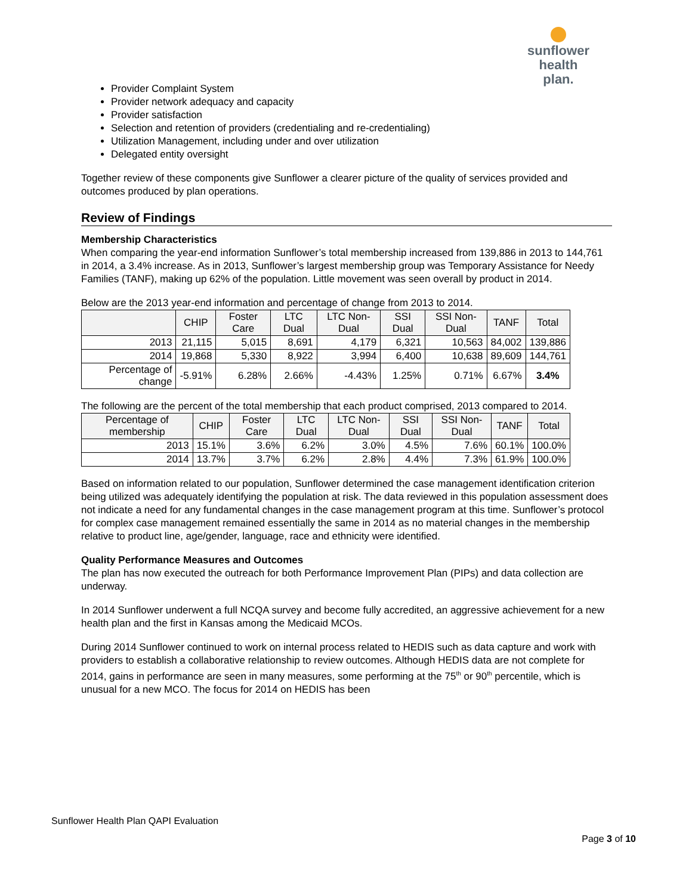sunflower
health plan.
Provider Complaint System
Provider network adequacy and capacity
Provider satisfaction
Selection and retention of providers (credentialing and re-credentialing)
Utilization Management, including under and over utilization
Delegated entity oversight
Together review of these components give Sunflower a clearer picture of the quality of services provided and outcomes produced by plan operations.
Review of Findings
Membership Characteristics
When comparing the year-end information Sunflower’s total membership increased from 139,886 in 2013 to 144,761 in 2014, a 3.4% increase. As in 2013, Sunflower’s largest membership group was Temporary Assistance for Needy Families (TANF), making up 62% of the population. Little movement was seen overall by product in 2014.
Below are the 2013 year-end information and percentage of change from 2013 to 2014.
| | CHIP | Foster Care | LTC Dual | LTC Non-Dual | SSI Dual | SSI Non-Dual | TANF | Total |
| --- | --- | --- | --- | --- | --- | --- | --- | --- |
| 2013 | 21,115 | 5,015 | 8,691 | 4,179 | 6,321 | 10,563 | 84,002 | 139,886 |
| 2014 | 19,868 | 5,330 | 8,922 | 3,994 | 6,400 | 10,638 | 89,609 | 144,761 |
| Percentage of change | -5.91% | 6.28% | 2.66% | -4.43% | 1.25% | 0.71% | 6.67% | 3.4% |
The following are the percent of the total membership that each product comprised, 2013 compared to 2014.
| Percentage of membership | CHIP | Foster Care | LTC Dual | LTC Non-Dual | SSI Dual | SSI Non-Dual | TANF | Total |
| --- | --- | --- | --- | --- | --- | --- | --- | --- |
| 2013 | 15.1% | 3.6% | 6.2% | 3.0% | 4.5% | 7.6% | 60.1% | 100.0% |
| 2014 | 13.7% | 3.7% | 6.2% | 2.8% | 4.4% | 7.3% | 61.9% | 100.0% |
Based on information related to our population, Sunflower determined the case management identification criterion being utilized was adequately identifying the population at risk. The data reviewed in this population assessment does not indicate a need for any fundamental changes in the case management program at this time. Sunflower’s protocol for complex case management remained essentially the same in 2014 as no material changes in the membership relative to product line, age/gender, language, race and ethnicity were identified.
Quality Performance Measures and Outcomes
The plan has now executed the outreach for both Performance Improvement Plan (PIPs) and data collection are underway.
In 2014 Sunflower underwent a full NCQA survey and become fully accredited, an aggressive achievement for a new health plan and the first in Kansas among the Medicaid MCOs.
During 2014 Sunflower continued to work on internal process related to HEDIS such as data capture and work with providers to establish a collaborative relationship to review outcomes. Although HEDIS data are not complete for 2014, gains in performance are seen in many measures, some performing at the 75<sup>th</sup> or 90<sup>th</sup> percentile, which is unusual for a new MCO. The focus for 2014 on HEDIS has been
Sunflower Health Plan QAPI Evaluation
Page 3 of 10